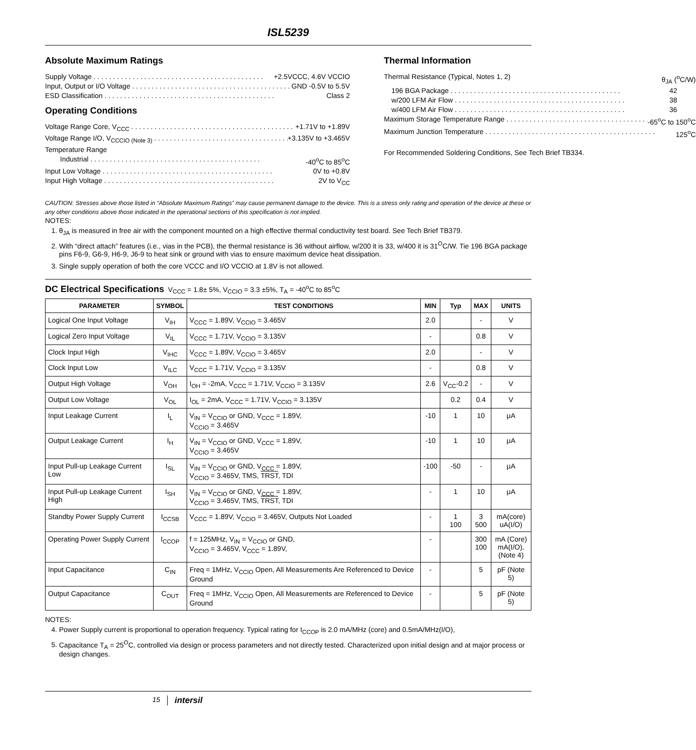ISL5239
Absolute Maximum Ratings
Supply Voltage +2.5VCCC, 4.6V VCCIO
Input, Output or I/O Voltage GND -0.5V to 5.5V
ESD Classification Class 2
Operating Conditions
Voltage Range Core, V<sub>CCC</sub> +1.71V to +1.89V
Voltage Range I/O, V<sub>CCCIO (Note 3)</sub> +3.135V to +3.465V
Temperature Range
Industrial -40<sup>o</sup>C to 85<sup>o</sup>C
Input Low Voltage 0V to +0.8V
Input High Voltage 2V to V<sub>CC</sub>
Thermal Information
Thermal Resistance (Typical, Notes 1, 2) θ<sub>JA</sub> (<sup>o</sup>C/W)
196 BGA Package 42
w/200 LFM Air Flow 38
w/400 LFM Air Flow 36
Maximum Storage Temperature Range -65<sup>o</sup>C to 150<sup>o</sup>C
Maximum Junction Temperature 125<sup>o</sup>C
For Recommended Soldering Conditions, See Tech Brief TB334.
CAUTION: Stresses above those listed in “Absolute Maximum Ratings” may cause permanent damage to the device. This is a stress only rating and operation of the device at these or any other conditions above those indicated in the operational sections of this specification is not implied.
NOTES:
1. θ<sub>JA</sub> is measured in free air with the component mounted on a high effective thermal conductivity test board. See Tech Brief TB379.
2. With “direct attach” features (i.e., vias in the PCB), the thermal resistance is 36 without airflow, w/200 it is 33, w/400 it is 31<sup>O</sup>C/W. Tie 196 BGA package pins F6-9, G6-9, H6-9, J6-9 to heat sink or ground with vias to ensure maximum device heat dissipation.
3. Single supply operation of both the core VCCC and I/O VCCIO at 1.8V is not allowed.
DC Electrical Specifications V<sub>CCC</sub> = 1.8± 5%, V<sub>CCIO</sub> = 3.3 ±5%, T<sub>A</sub> = -40<sup>o</sup>C to 85<sup>o</sup>C
| PARAMETER | SYMBOL | TEST CONDITIONS | MIN | Typ | MAX | UNITS |
| --- | --- | --- | --- | --- | --- | --- |
| Logical One Input Voltage | V<sub>IH</sub> | V<sub>CCC</sub> = 1.89V, V<sub>CCIO</sub> = 3.465V | 2.0 | | - | V |
| Logical Zero Input Voltage | V<sub>IL</sub> | V<sub>CCC</sub> = 1.71V, V<sub>CCIO</sub> = 3.135V | - | | 0.8 | V |
| Clock Input High | V<sub>IHC</sub> | V<sub>CCC</sub> = 1.89V, V<sub>CCIO</sub> = 3.465V | 2.0 | | - | V |
| Clock Input Low | V<sub>ILC</sub> | V<sub>CCC</sub> = 1.71V, V<sub>CCIO</sub> = 3.135V | - | | 0.8 | V |
| Output High Voltage | V<sub>OH</sub> | I<sub>OH</sub> = -2mA, V<sub>CCC</sub> = 1.71V, V<sub>CCIO</sub> = 3.135V | 2.6 | V<sub>CC</sub>-0.2 | - | V |
| Output Low Voltage | V<sub>OL</sub> | I<sub>OL</sub> = 2mA, V<sub>CCC</sub> = 1.71V, V<sub>CCIO</sub> = 3.135V | | 0.2 | 0.4 | V |
| Input Leakage Current | I<sub>L</sub> | V<sub>IN</sub> = V<sub>CCIO</sub> or GND, V<sub>CCC</sub> = 1.89V, V<sub>CCIO</sub> = 3.465V | -10 | 1 | 10 | μA |
| Output Leakage Current | I<sub>H</sub> | V<sub>IN</sub> = V<sub>CCIO</sub> or GND, V<sub>CCC</sub> = 1.89V, V<sub>CCIO</sub> = 3.465V | -10 | 1 | 10 | μA |
| Input Pull-up Leakage Current Low | I<sub>SL</sub> | V<sub>IN</sub> = V<sub>CCIO</sub> or GND, V<sub>CCC</sub> = 1.89V, V<sub>CCIO</sub> = 3.465V, TMS, TRST , TDI | -100 | -50 | - | μA |
| Input Pull-up Leakage Current High | I<sub>SH</sub> | V<sub>IN</sub> = V<sub>CCIO</sub> or GND, V<sub>CCC</sub> = 1.89V, V<sub>CCIO</sub> = 3.465V, TMS, TRST , TDI | - | 1 | 10 | μA |
| Standby Power Supply Current | I<sub>CCSB</sub> | V<sub>CCC</sub> = 1.89V, V<sub>CCIO</sub> = 3.465V, Outputs Not Loaded | - | 1 100 | 3 500 | mA(core) uA(I/O) |
| Operating Power Supply Current | I<sub>CCOP</sub> | f = 125MHz, V<sub>IN</sub> = V<sub>CCIO</sub> or GND, V<sub>CCIO</sub> = 3.465V, V<sub>CCC</sub> = 1.89V, | - | | 300 100 | mA (Core) mA(I/O), (Note 4) |
| Input Capacitance | C<sub>IN</sub> | Freq = 1MHz, V<sub>CCIO</sub> Open, All Measurements Are Referenced to Device Ground | - | | 5 | pF (Note 5) |
| Output Capacitance | C<sub>OUT</sub> | Freq = 1MHz, V<sub>CCIO</sub> Open, All Measurements are Referenced to Device Ground | - | | 5 | pF (Note 5) |
NOTES:
4. Power Supply current is proportional to operation frequency. Typical rating for I<sub>CCOP</sub> is 2.0 mA/MHz (core) and 0.5mA/MHz(I/O),
5. Capacitance T<sub>A</sub> = 25<sup>O</sup>C, controlled via design or process parameters and not directly tested. Characterized upon initial design and at major process or design changes.
15 intersil